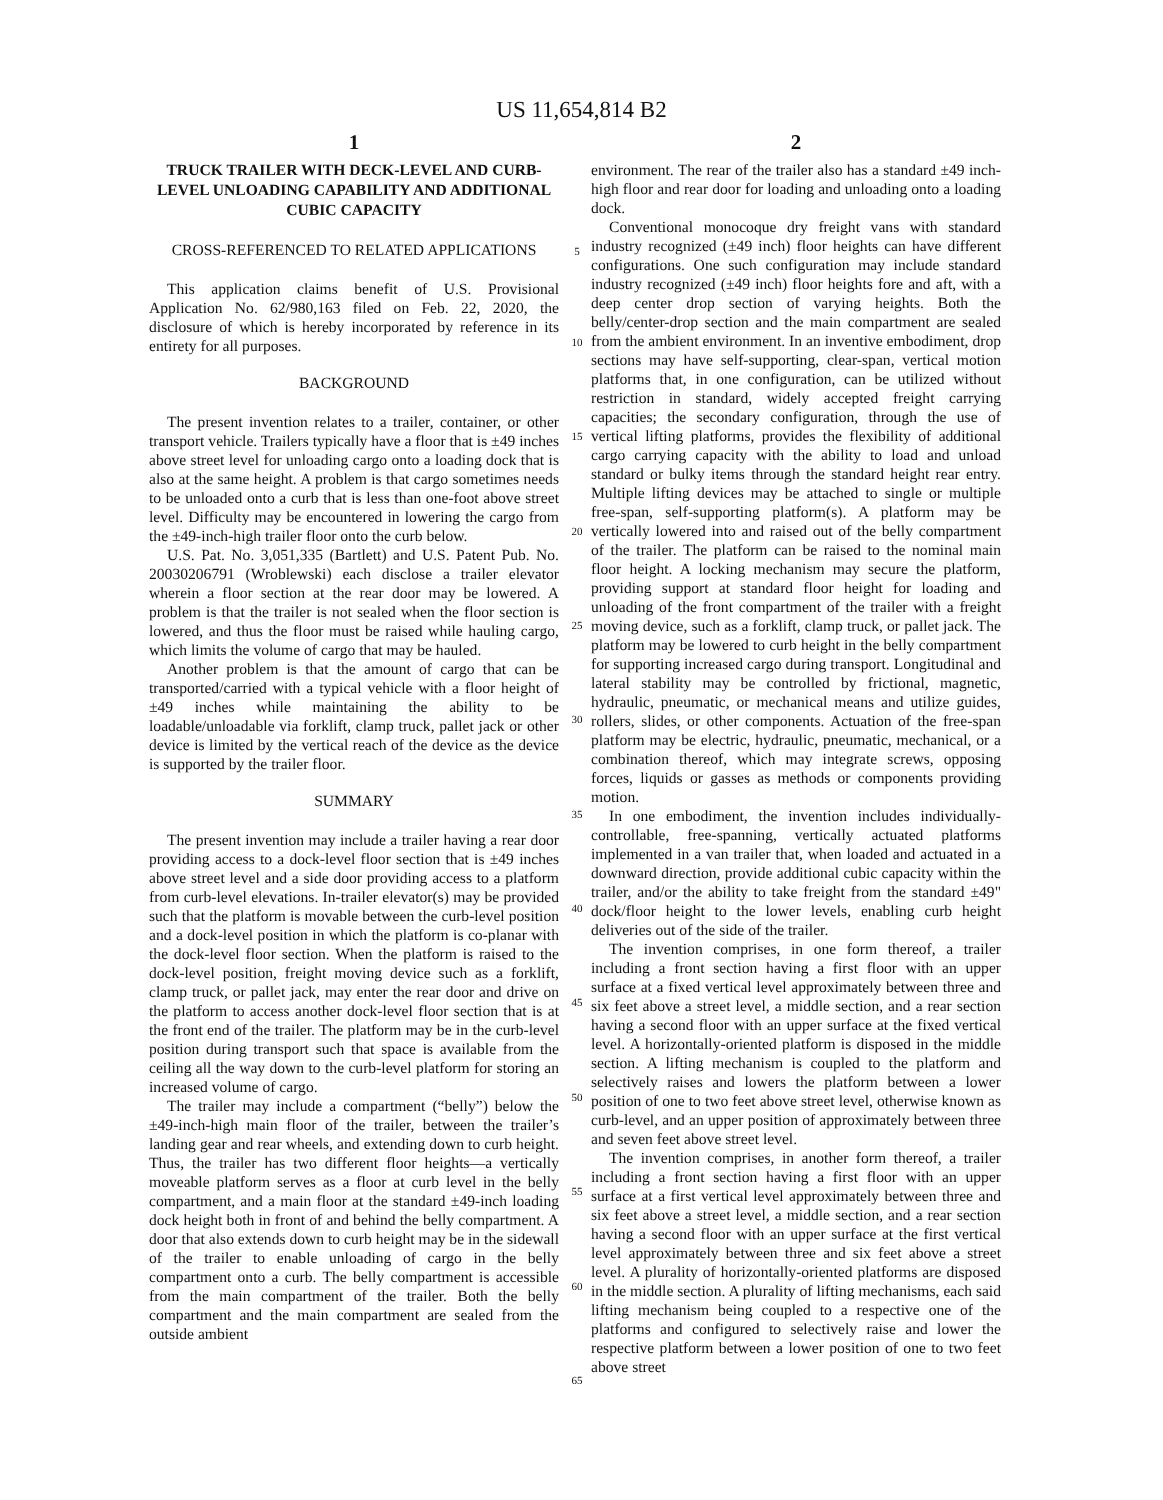US 11,654,814 B2
1
TRUCK TRAILER WITH DECK-LEVEL AND CURB-LEVEL UNLOADING CAPABILITY AND ADDITIONAL CUBIC CAPACITY
CROSS-REFERENCED TO RELATED APPLICATIONS
This application claims benefit of U.S. Provisional Application No. 62/980,163 filed on Feb. 22, 2020, the disclosure of which is hereby incorporated by reference in its entirety for all purposes.
BACKGROUND
The present invention relates to a trailer, container, or other transport vehicle. Trailers typically have a floor that is ±49 inches above street level for unloading cargo onto a loading dock that is also at the same height. A problem is that cargo sometimes needs to be unloaded onto a curb that is less than one-foot above street level. Difficulty may be encountered in lowering the cargo from the ±49-inch-high trailer floor onto the curb below.
U.S. Pat. No. 3,051,335 (Bartlett) and U.S. Patent Pub. No. 20030206791 (Wroblewski) each disclose a trailer elevator wherein a floor section at the rear door may be lowered. A problem is that the trailer is not sealed when the floor section is lowered, and thus the floor must be raised while hauling cargo, which limits the volume of cargo that may be hauled.
Another problem is that the amount of cargo that can be transported/carried with a typical vehicle with a floor height of ±49 inches while maintaining the ability to be loadable/unloadable via forklift, clamp truck, pallet jack or other device is limited by the vertical reach of the device as the device is supported by the trailer floor.
SUMMARY
The present invention may include a trailer having a rear door providing access to a dock-level floor section that is ±49 inches above street level and a side door providing access to a platform from curb-level elevations. In-trailer elevator(s) may be provided such that the platform is movable between the curb-level position and a dock-level position in which the platform is co-planar with the dock-level floor section. When the platform is raised to the dock-level position, freight moving device such as a forklift, clamp truck, or pallet jack, may enter the rear door and drive on the platform to access another dock-level floor section that is at the front end of the trailer. The platform may be in the curb-level position during transport such that space is available from the ceiling all the way down to the curb-level platform for storing an increased volume of cargo.
The trailer may include a compartment (“belly”) below the ±49-inch-high main floor of the trailer, between the trailer’s landing gear and rear wheels, and extending down to curb height. Thus, the trailer has two different floor heights—a vertically moveable platform serves as a floor at curb level in the belly compartment, and a main floor at the standard ±49-inch loading dock height both in front of and behind the belly compartment. A door that also extends down to curb height may be in the sidewall of the trailer to enable unloading of cargo in the belly compartment onto a curb. The belly compartment is accessible from the main compartment of the trailer. Both the belly compartment and the main compartment are sealed from the outside ambient
5
10
15
20
25
30
35
40
45
50
55
60
65
2
environment. The rear of the trailer also has a standard ±49 inch-high floor and rear door for loading and unloading onto a loading dock.
Conventional monocoque dry freight vans with standard industry recognized (±49 inch) floor heights can have different configurations. One such configuration may include standard industry recognized (±49 inch) floor heights fore and aft, with a deep center drop section of varying heights. Both the belly/center-drop section and the main compartment are sealed from the ambient environment. In an inventive embodiment, drop sections may have self-supporting, clear-span, vertical motion platforms that, in one configuration, can be utilized without restriction in standard, widely accepted freight carrying capacities; the secondary configuration, through the use of vertical lifting platforms, provides the flexibility of additional cargo carrying capacity with the ability to load and unload standard or bulky items through the standard height rear entry. Multiple lifting devices may be attached to single or multiple free-span, self-supporting platform(s). A platform may be vertically lowered into and raised out of the belly compartment of the trailer. The platform can be raised to the nominal main floor height. A locking mechanism may secure the platform, providing support at standard floor height for loading and unloading of the front compartment of the trailer with a freight moving device, such as a forklift, clamp truck, or pallet jack. The platform may be lowered to curb height in the belly compartment for supporting increased cargo during transport. Longitudinal and lateral stability may be controlled by frictional, magnetic, hydraulic, pneumatic, or mechanical means and utilize guides, rollers, slides, or other components. Actuation of the free-span platform may be electric, hydraulic, pneumatic, mechanical, or a combination thereof, which may integrate screws, opposing forces, liquids or gasses as methods or components providing motion.
In one embodiment, the invention includes individually-controllable, free-spanning, vertically actuated platforms implemented in a van trailer that, when loaded and actuated in a downward direction, provide additional cubic capacity within the trailer, and/or the ability to take freight from the standard ±49" dock/floor height to the lower levels, enabling curb height deliveries out of the side of the trailer.
The invention comprises, in one form thereof, a trailer including a front section having a first floor with an upper surface at a fixed vertical level approximately between three and six feet above a street level, a middle section, and a rear section having a second floor with an upper surface at the fixed vertical level. A horizontally-oriented platform is disposed in the middle section. A lifting mechanism is coupled to the platform and selectively raises and lowers the platform between a lower position of one to two feet above street level, otherwise known as curb-level, and an upper position of approximately between three and seven feet above street level.
The invention comprises, in another form thereof, a trailer including a front section having a first floor with an upper surface at a first vertical level approximately between three and six feet above a street level, a middle section, and a rear section having a second floor with an upper surface at the first vertical level approximately between three and six feet above a street level. A plurality of horizontally-oriented platforms are disposed in the middle section. A plurality of lifting mechanisms, each said lifting mechanism being coupled to a respective one of the platforms and configured to selectively raise and lower the respective platform between a lower position of one to two feet above street